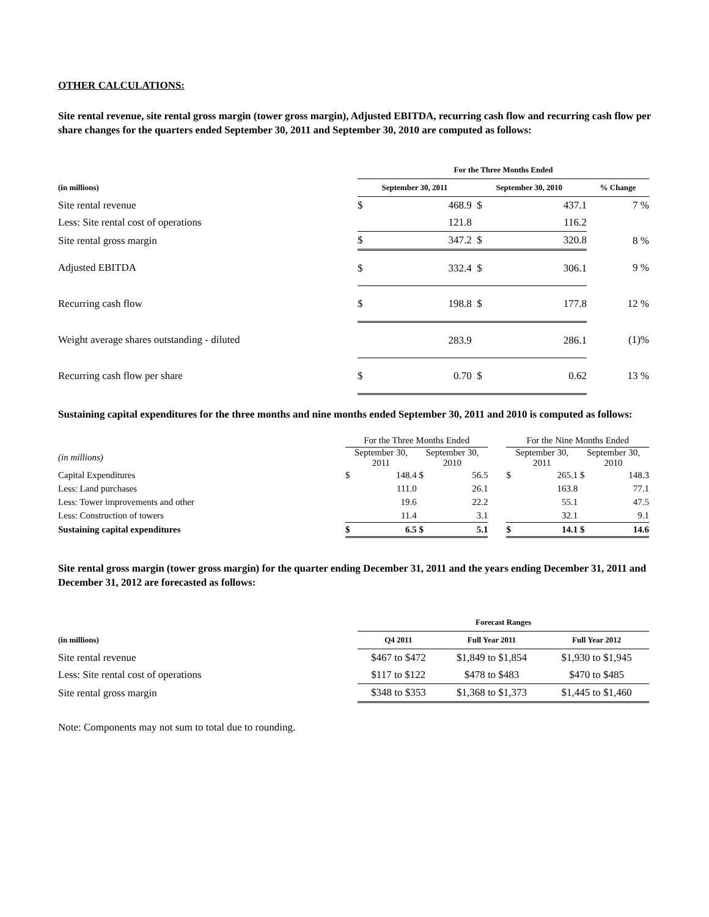OTHER CALCULATIONS:
Site rental revenue, site rental gross margin (tower gross margin), Adjusted EBITDA, recurring cash flow and recurring cash flow per share changes for the quarters ended September 30, 2011 and September 30, 2010 are computed as follows:
| | For the Three Months Ended | | | | |
| (in millions) | September 30, 2011 | | September 30, 2010 | | % Change |
| Site rental revenue | $ | 468.9 | $ | 437.1 | 7 % |
| Less: Site rental cost of operations | | 121.8 | | 116.2 | |
| Site rental gross margin | $ | 347.2 | $ | 320.8 | 8 % |
| Adjusted EBITDA | $ | 332.4 | $ | 306.1 | 9 % |
| Recurring cash flow | $ | 198.8 | $ | 177.8 | 12 % |
| Weight average shares outstanding - diluted | | 283.9 | | 286.1 | (1)% |
| Recurring cash flow per share | $ | 0.70 | $ | 0.62 | 13 % |
Sustaining capital expenditures for the three months and nine months ended September 30, 2011 and 2010 is computed as follows:
| | For the Three Months Ended | | | | | For the Nine Months Ended | | | |
| (in millions) | September 30, 2011 | | September 30, 2010 | | | September 30, 2011 | | September 30, 2010 | |
| Capital Expenditures | $ | 148.4 | $ | 56.5 | | $ | 265.1 | $ | 148.3 |
| Less: Land purchases | | 111.0 | | 26.1 | | | 163.8 | | 77.1 |
| Less: Tower improvements and other | | 19.6 | | 22.2 | | | 55.1 | | 47.5 |
| Less: Construction of towers | | 11.4 | | 3.1 | | | 32.1 | | 9.1 |
| Sustaining capital expenditures | $ | 6.5 | $ | 5.1 | | $ | 14.1 | $ | 14.6 |
Site rental gross margin (tower gross margin) for the quarter ending December 31, 2011 and the years ending December 31, 2011 and December 31, 2012 are forecasted as follows:
| | Forecast Ranges | | |
| (in millions) | Q4 2011 | Full Year 2011 | Full Year 2012 |
| Site rental revenue | $467 to $472 | $1,849 to $1,854 | $1,930 to $1,945 |
| Less: Site rental cost of operations | $117 to $122 | $478 to $483 | $470 to $485 |
| Site rental gross margin | $348 to $353 | $1,368 to $1,373 | $1,445 to $1,460 |
Note: Components may not sum to total due to rounding.